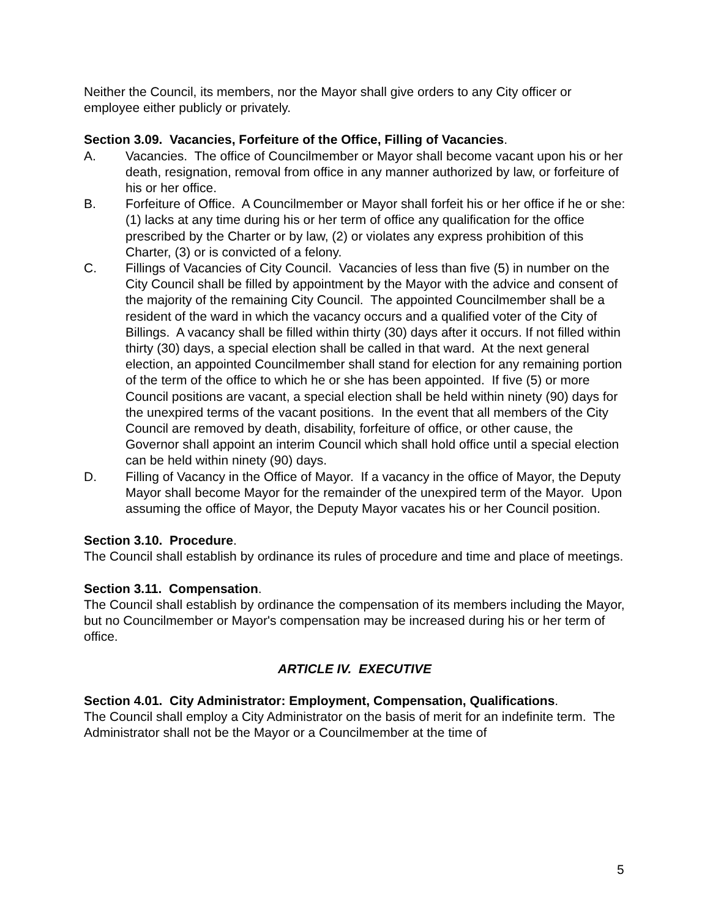Neither the Council, its members, nor the Mayor shall give orders to any City officer or employee either publicly or privately.
Section 3.09. Vacancies, Forfeiture of the Office, Filling of Vacancies.
A. Vacancies. The office of Councilmember or Mayor shall become vacant upon his or her death, resignation, removal from office in any manner authorized by law, or forfeiture of his or her office.
B. Forfeiture of Office. A Councilmember or Mayor shall forfeit his or her office if he or she: (1) lacks at any time during his or her term of office any qualification for the office prescribed by the Charter or by law, (2) or violates any express prohibition of this Charter, (3) or is convicted of a felony.
C. Fillings of Vacancies of City Council. Vacancies of less than five (5) in number on the City Council shall be filled by appointment by the Mayor with the advice and consent of the majority of the remaining City Council. The appointed Councilmember shall be a resident of the ward in which the vacancy occurs and a qualified voter of the City of Billings. A vacancy shall be filled within thirty (30) days after it occurs. If not filled within thirty (30) days, a special election shall be called in that ward. At the next general election, an appointed Councilmember shall stand for election for any remaining portion of the term of the office to which he or she has been appointed. If five (5) or more Council positions are vacant, a special election shall be held within ninety (90) days for the unexpired terms of the vacant positions. In the event that all members of the City Council are removed by death, disability, forfeiture of office, or other cause, the Governor shall appoint an interim Council which shall hold office until a special election can be held within ninety (90) days.
D. Filling of Vacancy in the Office of Mayor. If a vacancy in the office of Mayor, the Deputy Mayor shall become Mayor for the remainder of the unexpired term of the Mayor. Upon assuming the office of Mayor, the Deputy Mayor vacates his or her Council position.
Section 3.10. Procedure.
The Council shall establish by ordinance its rules of procedure and time and place of meetings.
Section 3.11. Compensation.
The Council shall establish by ordinance the compensation of its members including the Mayor, but no Councilmember or Mayor's compensation may be increased during his or her term of office.
ARTICLE IV. EXECUTIVE
Section 4.01. City Administrator: Employment, Compensation, Qualifications.
The Council shall employ a City Administrator on the basis of merit for an indefinite term. The Administrator shall not be the Mayor or a Councilmember at the time of
5